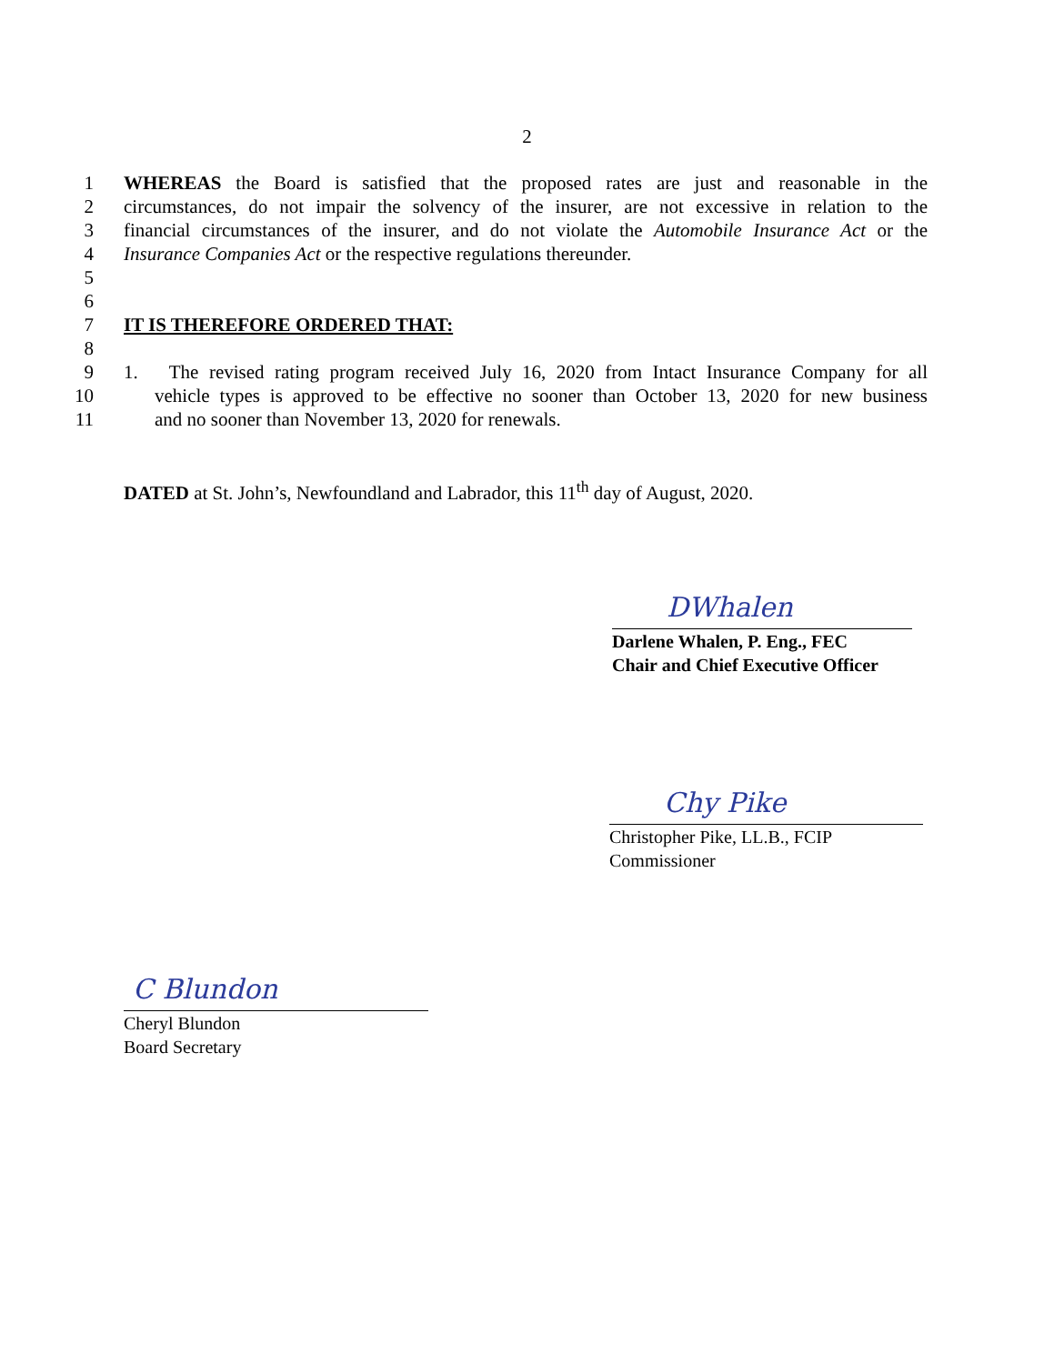2
1 WHEREAS the Board is satisfied that the proposed rates are just and reasonable in the
2 circumstances, do not impair the solvency of the insurer, are not excessive in relation to the
3 financial circumstances of the insurer, and do not violate the Automobile Insurance Act or the
4 Insurance Companies Act or the respective regulations thereunder.
5
6
7 IT IS THEREFORE ORDERED THAT:
8
9 1. The revised rating program received July 16, 2020 from Intact Insurance Company for all
10 vehicle types is approved to be effective no sooner than October 13, 2020 for new business
11 and no sooner than November 13, 2020 for renewals.
DATED at St. John’s, Newfoundland and Labrador, this 11<sup>th</sup> day of August, 2020.
DWhalen
Darlene Whalen, P. Eng., FEC
Chair and Chief Executive Officer
Chy Pike
Christopher Pike, LL.B., FCIP
Commissioner
C Blundon
Cheryl Blundon
Board Secretary